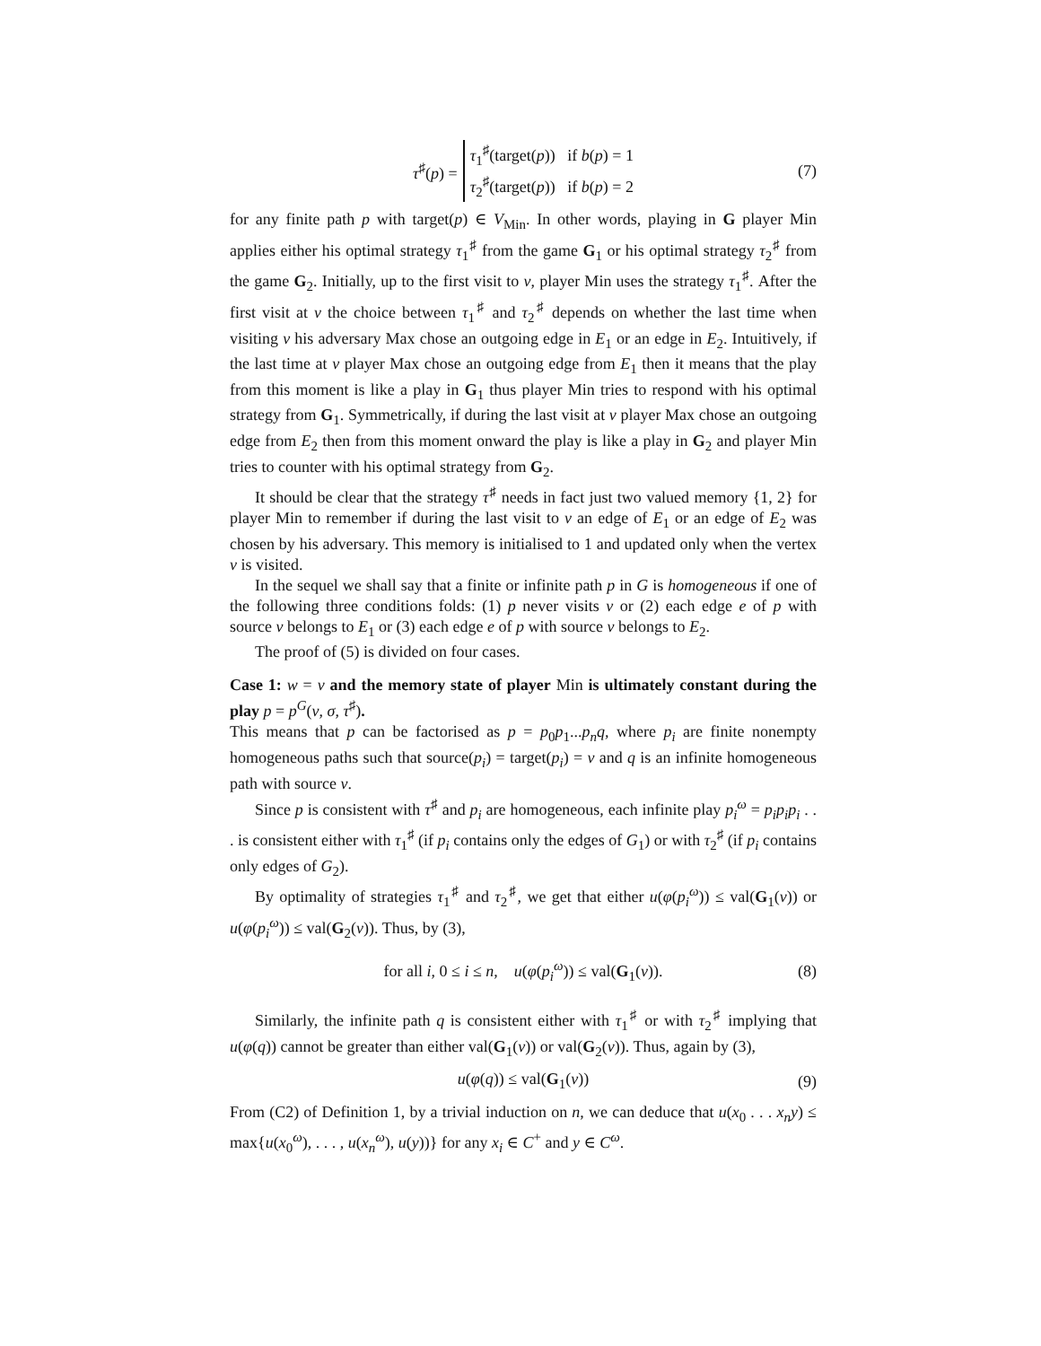τ<sup>♯</sup>(p) = τ<sub>1</sub><sup>♯</sup>(target(p)) if b(p) = 1
τ<sub>2</sub><sup>♯</sup>(target(p)) if b(p) = 2 (7)
for any finite path p with target(p) ∈ V<sub>Min</sub>. In other words, playing in G player Min applies either his optimal strategy τ<sub>1</sub><sup>♯</sup> from the game G<sub>1</sub> or his optimal strategy τ<sub>2</sub><sup>♯</sup> from the game G<sub>2</sub>. Initially, up to the first visit to v, player Min uses the strategy τ<sub>1</sub><sup>♯</sup>. After the first visit at v the choice between τ<sub>1</sub><sup>♯</sup> and τ<sub>2</sub><sup>♯</sup> depends on whether the last time when visiting v his adversary Max chose an outgoing edge in E<sub>1</sub> or an edge in E<sub>2</sub>. Intuitively, if the last time at v player Max chose an outgoing edge from E<sub>1</sub> then it means that the play from this moment is like a play in G<sub>1</sub> thus player Min tries to respond with his optimal strategy from G<sub>1</sub>. Symmetrically, if during the last visit at v player Max chose an outgoing edge from E<sub>2</sub> then from this moment onward the play is like a play in G<sub>2</sub> and player Min tries to counter with his optimal strategy from G<sub>2</sub>.
It should be clear that the strategy τ<sup>♯</sup> needs in fact just two valued memory {1, 2} for player Min to remember if during the last visit to v an edge of E<sub>1</sub> or an edge of E<sub>2</sub> was chosen by his adversary. This memory is initialised to 1 and updated only when the vertex v is visited.
In the sequel we shall say that a finite or infinite path p in G is homogeneous if one of the following three conditions folds: (1) p never visits v or (2) each edge e of p with source v belongs to E<sub>1</sub> or (3) each edge e of p with source v belongs to E<sub>2</sub>.
The proof of (5) is divided on four cases.
Case 1: w = v and the memory state of player Min is ultimately constant during the play p = p<sup>G</sup>(v, σ, τ<sup>♯</sup>).
This means that p can be factorised as p = p<sub>0</sub>p<sub>1</sub>...p<sub>n</sub>q, where p<sub>i</sub> are finite nonempty homogeneous paths such that source(p<sub>i</sub>) = target(p<sub>i</sub>) = v and q is an infinite homogeneous path with source v.
Since p is consistent with τ<sup>♯</sup> and p<sub>i</sub> are homogeneous, each infinite play p<sub>i</sub><sup>ω</sup> = p<sub>i</sub>p<sub>i</sub>p<sub>i</sub> . . . is consistent either with τ<sub>1</sub><sup>♯</sup> (if p<sub>i</sub> contains only the edges of G<sub>1</sub>) or with τ<sub>2</sub><sup>♯</sup> (if p<sub>i</sub> contains only edges of G<sub>2</sub>).
By optimality of strategies τ<sub>1</sub><sup>♯</sup> and τ<sub>2</sub><sup>♯</sup>, we get that either u(φ(p<sub>i</sub><sup>ω</sup>)) ≤ val(G<sub>1</sub>(v)) or u(φ(p<sub>i</sub><sup>ω</sup>)) ≤ val(G<sub>2</sub>(v)). Thus, by (3),
for all i, 0 ≤ i ≤ n, u(φ(p<sub>i</sub><sup>ω</sup>)) ≤ val(G<sub>1</sub>(v)). (8)
Similarly, the infinite path q is consistent either with τ<sub>1</sub><sup>♯</sup> or with τ<sub>2</sub><sup>♯</sup> implying that u(φ(q)) cannot be greater than either val(G<sub>1</sub>(v)) or val(G<sub>2</sub>(v)). Thus, again by (3),
u(φ(q)) ≤ val(G<sub>1</sub>(v)) (9)
From (C2) of Definition 1, by a trivial induction on n, we can deduce that u(x<sub>0</sub> . . . x<sub>n</sub>y) ≤ max{u(x<sub>0</sub><sup>ω</sup>), . . . , u(x<sub>n</sub><sup>ω</sup>), u(y))} for any x<sub>i</sub> ∈ C<sup>+</sup> and y ∈ C<sup>ω</sup>.